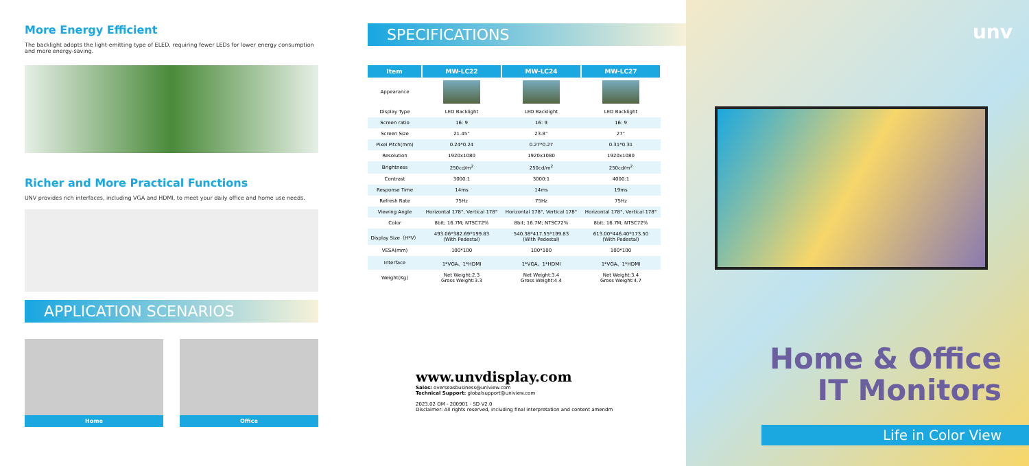More Energy Efficient
The backlight adopts the light-emitting type of ELED, requiring fewer LEDs for lower energy consumption and more energy-saving.
Richer and More Practical Functions
UNV provides rich interfaces, including VGA and HDMI, to meet your daily office and home use needs.
APPLICATION SCENARIOS
Home Office
SPECIFICATIONS
| Item | MW-LC22 | MW-LC24 | MW-LC27 |
| --- | --- | --- | --- |
| Appearance | | | |
| Display Type | LED Backlight | LED Backlight | LED Backlight |
| Screen ratio | 16: 9 | 16: 9 | 16: 9 |
| Screen Size | 21.45” | 23.8” | 27” |
| Pixel Pitch(mm) | 0.24*0.24 | 0.27*0.27 | 0.31*0.31 |
| Resolution | 1920x1080 | 1920x1080 | 1920x1080 |
| Brightness | 250cd/m<sup>2</sup> | 250cd/m<sup>2</sup> | 250cd/m<sup>2</sup> |
| Contrast | 3000:1 | 3000:1 | 4000:1 |
| Response Time | 14ms | 14ms | 19ms |
| Refresh Rate | 75Hz | 75Hz | 75Hz |
| Viewing Angle | Horizontal 178°, Vertical 178° | Horizontal 178°, Vertical 178° | Horizontal 178°, Vertical 178° |
| Color | 8bit; 16.7M; NTSC72% | 8bit; 16.7M; NTSC72% | 8bit; 16.7M; NTSC72% |
| Display Size（H*V） | 493.06*382.69*199.83 (With Pedestal) | 540.38*417.55*199.83 (With Pedestal) | 613.00*446.40*173.50 (With Pedestal) |
| VESA(mm) | 100*100 | 100*100 | 100*100 |
| Interface | 1*VGA、1*HDMI | 1*VGA、1*HDMI | 1*VGA、1*HDMI |
| Weight(Kg) | Net Weight:2.3 Gross Weight:3.3 | Net Weight:3.4 Gross Weight:4.4 | Net Weight:3.4 Gross Weight:4.7 |
www.unvdisplay.com
Sales: overseasbusiness@uniview.com
Technical Support: globalsupport@uniview.com
2023.02 OM - 200901 - SD V2.0
Disclaimer: All rights reserved, including final interpretation and content amendm
unv
Home & Office
IT Monitors
Life in Color View